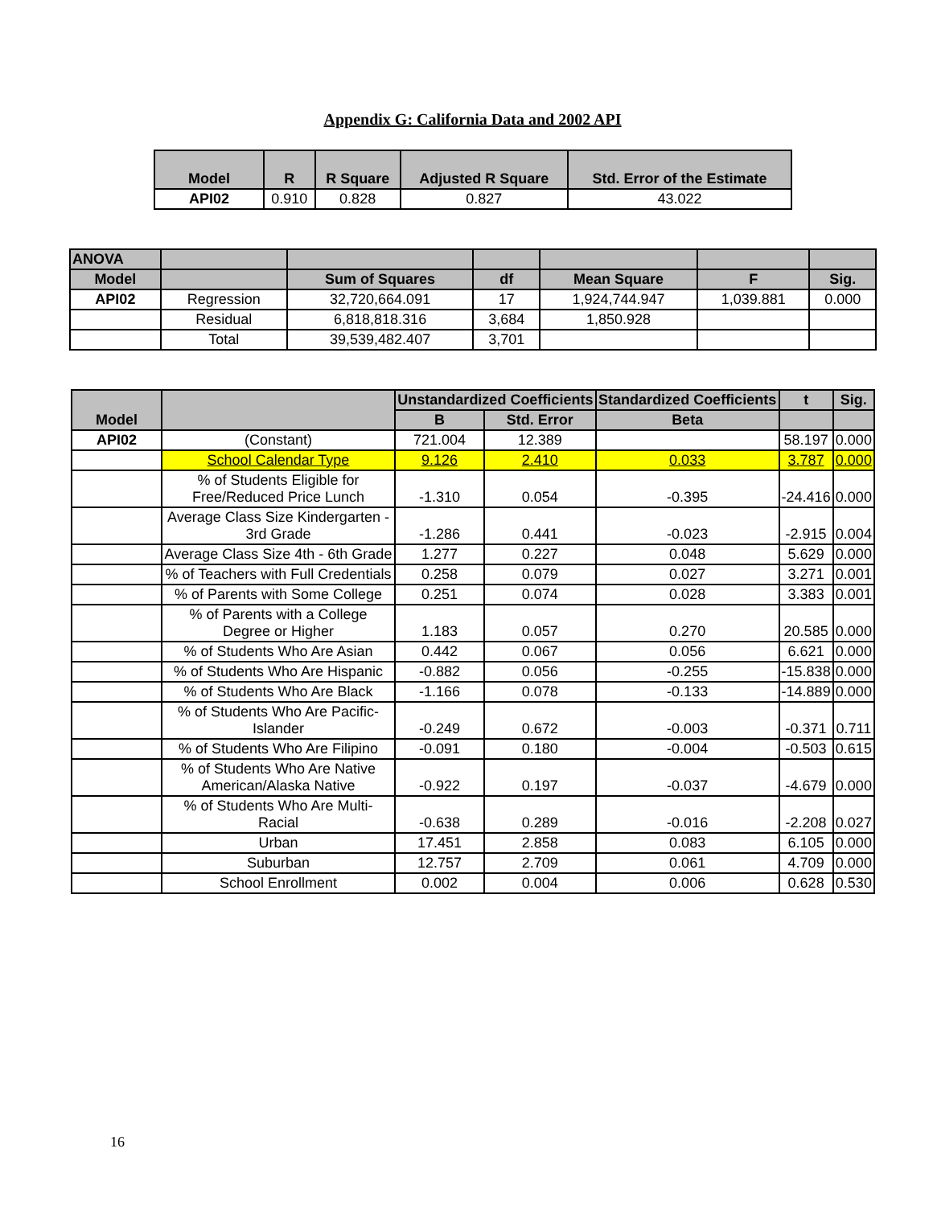Appendix G: California Data and 2002 API
| Model | R | R Square | Adjusted R Square | Std. Error of the Estimate |
| API02 | 0.910 | 0.828 | 0.827 | 43.022 |
| ANOVA | | | | | | |
| Model | | Sum of Squares | df | Mean Square | F | Sig. |
| API02 | Regression | 32,720,664.091 | 17 | 1,924,744.947 | 1,039.881 | 0.000 |
| | Residual | 6,818,818.316 | 3,684 | 1,850.928 | | |
| | Total | 39,539,482.407 | 3,701 | | | |
| Model | | Unstandardized Coefficients | | Standardized Coefficients | t | Sig. |
| | | B | Std. Error | Beta | | |
| API02 | (Constant) | 721.004 | 12.389 | | 58.197 | 0.000 |
| | School Calendar Type | 9.126 | 2.410 | 0.033 | 3.787 | 0.000 |
| | % of Students Eligible for Free/Reduced Price Lunch | -1.310 | 0.054 | -0.395 | -24.416 | 0.000 |
| | Average Class Size Kindergarten - 3rd Grade | -1.286 | 0.441 | -0.023 | -2.915 | 0.004 |
| | Average Class Size 4th - 6th Grade | 1.277 | 0.227 | 0.048 | 5.629 | 0.000 |
| | % of Teachers with Full Credentials | 0.258 | 0.079 | 0.027 | 3.271 | 0.001 |
| | % of Parents with Some College | 0.251 | 0.074 | 0.028 | 3.383 | 0.001 |
| | % of Parents with a College Degree or Higher | 1.183 | 0.057 | 0.270 | 20.585 | 0.000 |
| | % of Students Who Are Asian | 0.442 | 0.067 | 0.056 | 6.621 | 0.000 |
| | % of Students Who Are Hispanic | -0.882 | 0.056 | -0.255 | -15.838 | 0.000 |
| | % of Students Who Are Black | -1.166 | 0.078 | -0.133 | -14.889 | 0.000 |
| | % of Students Who Are Pacific-Islander | -0.249 | 0.672 | -0.003 | -0.371 | 0.711 |
| | % of Students Who Are Filipino | -0.091 | 0.180 | -0.004 | -0.503 | 0.615 |
| | % of Students Who Are Native American/Alaska Native | -0.922 | 0.197 | -0.037 | -4.679 | 0.000 |
| | % of Students Who Are Multi-Racial | -0.638 | 0.289 | -0.016 | -2.208 | 0.027 |
| | Urban | 17.451 | 2.858 | 0.083 | 6.105 | 0.000 |
| | Suburban | 12.757 | 2.709 | 0.061 | 4.709 | 0.000 |
| | School Enrollment | 0.002 | 0.004 | 0.006 | 0.628 | 0.530 |
16